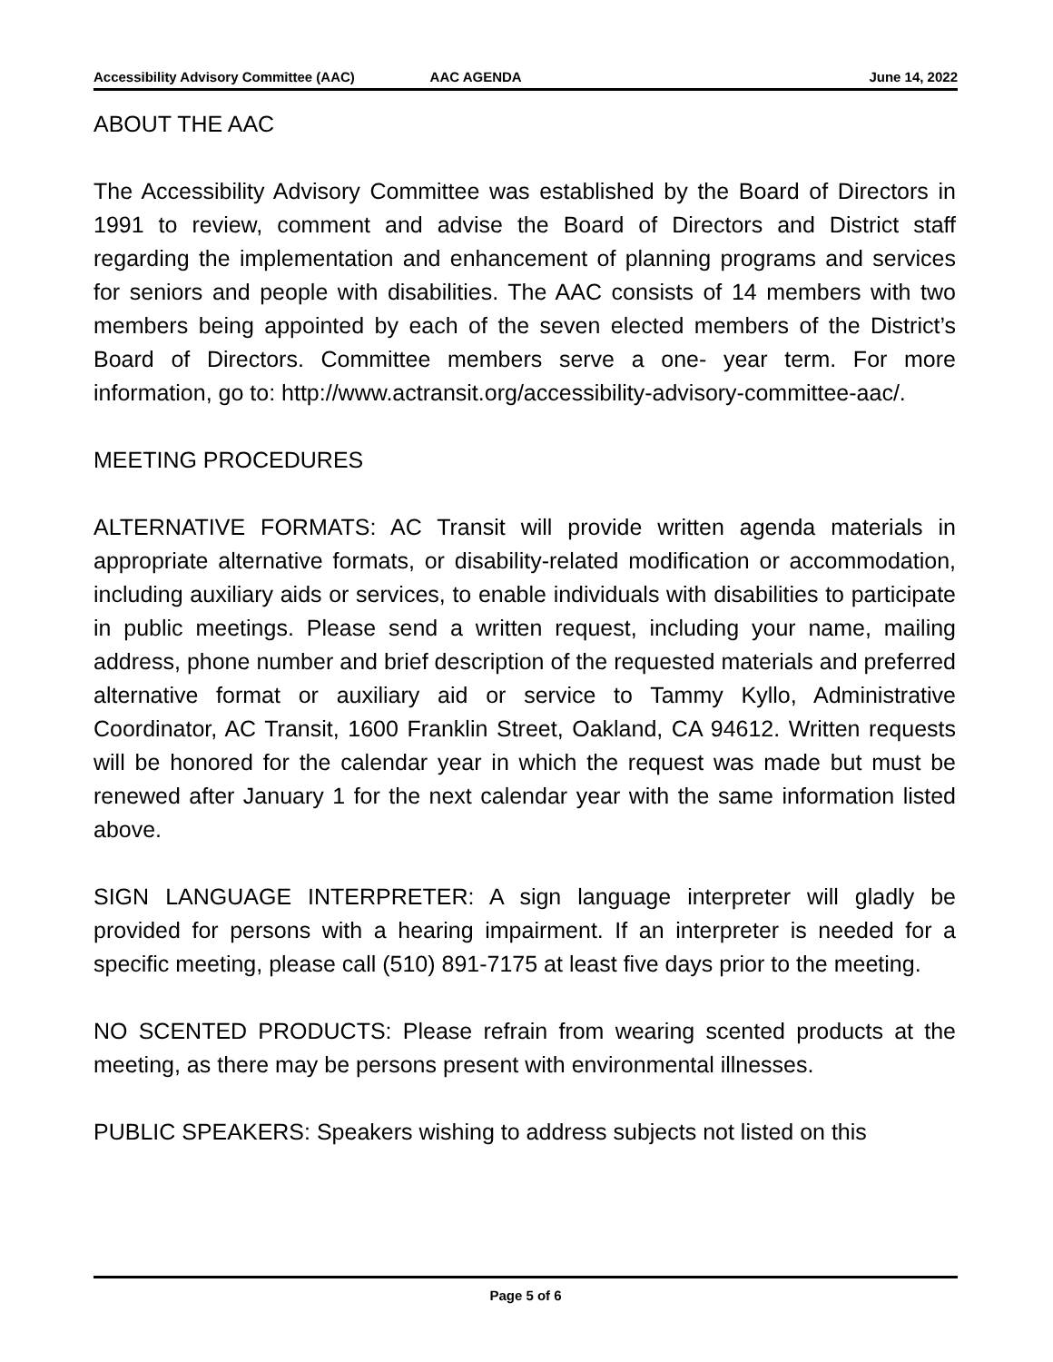Accessibility Advisory Committee (AAC) AAC AGENDA June 14, 2022
ABOUT THE AAC
The Accessibility Advisory Committee was established by the Board of Directors in 1991 to review, comment and advise the Board of Directors and District staff regarding the implementation and enhancement of planning programs and services for seniors and people with disabilities. The AAC consists of 14 members with two members being appointed by each of the seven elected members of the District’s Board of Directors. Committee members serve a one- year term. For more information, go to: http://www.actransit.org/accessibility-advisory-committee-aac/.
MEETING PROCEDURES
ALTERNATIVE FORMATS: AC Transit will provide written agenda materials in appropriate alternative formats, or disability-related modification or accommodation, including auxiliary aids or services, to enable individuals with disabilities to participate in public meetings. Please send a written request, including your name, mailing address, phone number and brief description of the requested materials and preferred alternative format or auxiliary aid or service to Tammy Kyllo, Administrative Coordinator, AC Transit, 1600 Franklin Street, Oakland, CA 94612. Written requests will be honored for the calendar year in which the request was made but must be renewed after January 1 for the next calendar year with the same information listed above.
SIGN LANGUAGE INTERPRETER: A sign language interpreter will gladly be provided for persons with a hearing impairment. If an interpreter is needed for a specific meeting, please call (510) 891-7175 at least five days prior to the meeting.
NO SCENTED PRODUCTS: Please refrain from wearing scented products at the meeting, as there may be persons present with environmental illnesses.
PUBLIC SPEAKERS: Speakers wishing to address subjects not listed on this
Page 5 of 6